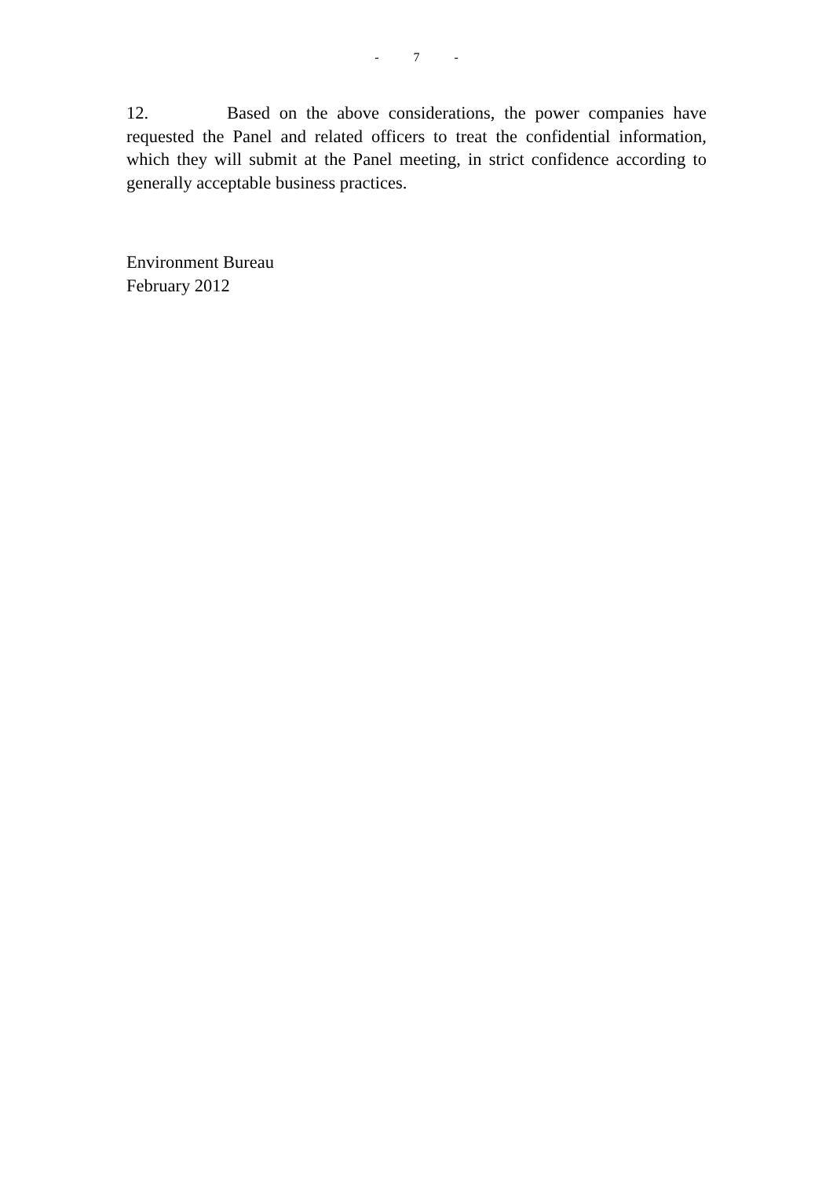- 7 -
12. Based on the above considerations, the power companies have requested the Panel and related officers to treat the confidential information, which they will submit at the Panel meeting, in strict confidence according to generally acceptable business practices.
Environment Bureau
February 2012